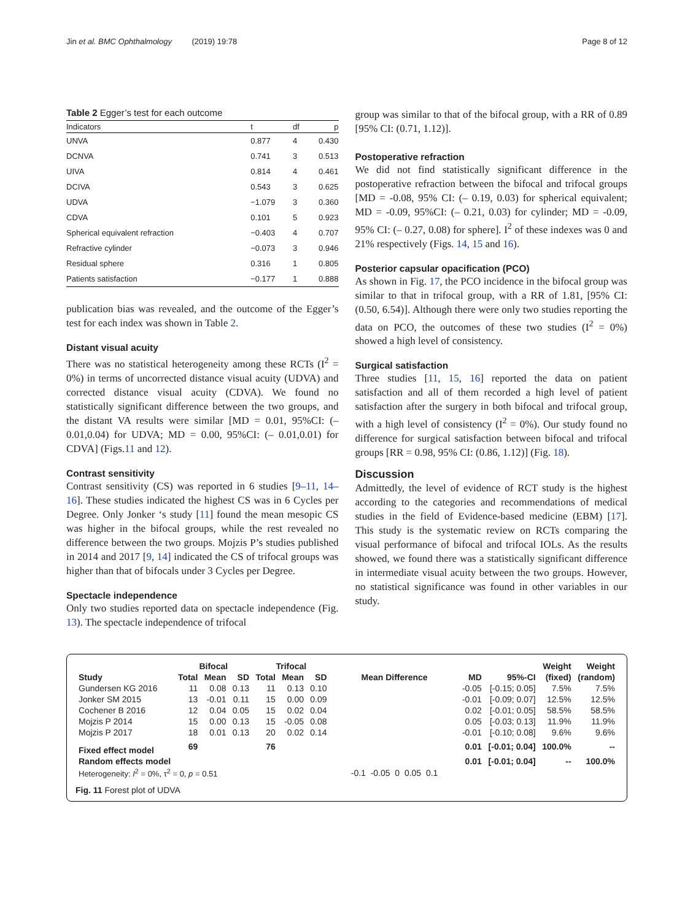Jin et al. BMC Ophthalmology (2019) 19:78 Page 8 of 12
Table 2 Egger’s test for each outcome
| Indicators | t | df | p |
| --- | --- | --- | --- |
| UNVA | 0.877 | 4 | 0.430 |
| DCNVA | 0.741 | 3 | 0.513 |
| UIVA | 0.814 | 4 | 0.461 |
| DCIVA | 0.543 | 3 | 0.625 |
| UDVA | −1.079 | 3 | 0.360 |
| CDVA | 0.101 | 5 | 0.923 |
| Spherical equivalent refraction | −0.403 | 4 | 0.707 |
| Refractive cylinder | −0.073 | 3 | 0.946 |
| Residual sphere | 0.316 | 1 | 0.805 |
| Patients satisfaction | −0.177 | 1 | 0.888 |
publication bias was revealed, and the outcome of the Egger’s test for each index was shown in Table 2.
Distant visual acuity
There was no statistical heterogeneity among these RCTs (I<sup>2</sup> = 0%) in terms of uncorrected distance visual acuity (UDVA) and corrected distance visual acuity (CDVA). We found no statistically significant difference between the two groups, and the distant VA results were similar [MD = 0.01, 95%CI: (– 0.01,0.04) for UDVA; MD = 0.00, 95%CI: (– 0.01,0.01) for CDVA] (Figs.11 and 12).
Contrast sensitivity
Contrast sensitivity (CS) was reported in 6 studies [9–11, 14–16]. These studies indicated the highest CS was in 6 Cycles per Degree. Only Jonker ‘s study [11] found the mean mesopic CS was higher in the bifocal groups, while the rest revealed no difference between the two groups. Mojzis P’s studies published in 2014 and 2017 [9, 14] indicated the CS of trifocal groups was higher than that of bifocals under 3 Cycles per Degree.
Spectacle independence
Only two studies reported data on spectacle independence (Fig. 13). The spectacle independence of trifocal
group was similar to that of the bifocal group, with a RR of 0.89 [95% CI: (0.71, 1.12)].
Postoperative refraction
We did not find statistically significant difference in the postoperative refraction between the bifocal and trifocal groups [MD = -0.08, 95% CI: (– 0.19, 0.03) for spherical equivalent; MD = -0.09, 95%CI: (– 0.21, 0.03) for cylinder; MD = -0.09, 95% CI: (– 0.27, 0.08) for sphere]. I<sup>2</sup> of these indexes was 0 and 21% respectively (Figs. 14, 15 and 16).
Posterior capsular opacification (PCO)
As shown in Fig. 17, the PCO incidence in the bifocal group was similar to that in trifocal group, with a RR of 1.81, [95% CI: (0.50, 6.54)]. Although there were only two studies reporting the data on PCO, the outcomes of these two studies (I<sup>2</sup> = 0%) showed a high level of consistency.
Surgical satisfaction
Three studies [11, 15, 16] reported the data on patient satisfaction and all of them recorded a high level of patient satisfaction after the surgery in both bifocal and trifocal group, with a high level of consistency (I<sup>2</sup> = 0%). Our study found no difference for surgical satisfaction between bifocal and trifocal groups [RR = 0.98, 95% CI: (0.86, 1.12)] (Fig. 18).
Discussion
Admittedly, the level of evidence of RCT study is the highest according to the categories and recommendations of medical studies in the field of Evidence-based medicine (EBM) [17]. This study is the systematic review on RCTs comparing the visual performance of bifocal and trifocal IOLs. As the results showed, we found there was a statistically significant difference in intermediate visual acuity between the two groups. However, no statistical significance was found in other variables in our study.
| | Bifocal | | | Trifocal | | | | | | Weight | Weight |
| --- | --- | --- | --- | --- | --- | --- | --- | --- | --- | --- | --- |
| Study | Total | Mean | SD | Total | Mean | SD | Mean Difference | MD | 95%-CI | (fixed) | (random) |
| Gundersen KG 2016 | 11 | 0.08 | 0.13 | 11 | 0.13 | 0.10 | | -0.05 | [-0.15; 0.05] | 7.5% | 7.5% |
| Jonker SM 2015 | 13 | -0.01 | 0.11 | 15 | 0.00 | 0.09 | | -0.01 | [-0.09; 0.07] | 12.5% | 12.5% |
| Cochener B 2016 | 12 | 0.04 | 0.05 | 15 | 0.02 | 0.04 | | 0.02 | [-0.01; 0.05] | 58.5% | 58.5% |
| Mojzis P 2014 | 15 | 0.00 | 0.13 | 15 | -0.05 | 0.08 | | 0.05 | [-0.03; 0.13] | 11.9% | 11.9% |
| Mojzis P 2017 | 18 | 0.01 | 0.13 | 20 | 0.02 | 0.14 | | -0.01 | [-0.10; 0.08] | 9.6% | 9.6% |
| Fixed effect model | 69 | | | 76 | | | | 0.01 | [-0.01; 0.04] | 100.0% | -- |
| Random effects model | | | | | | | | 0.01 | [-0.01; 0.04] | -- | 100.0% |
| Heterogeneity: I<sup>2</sup> = 0%, τ<sup>2</sup> = 0, p = 0.51 | | | | | | | -0.1 -0.05 0 0.05 0.1 | | | | |
Fig. 11 Forest plot of UDVA